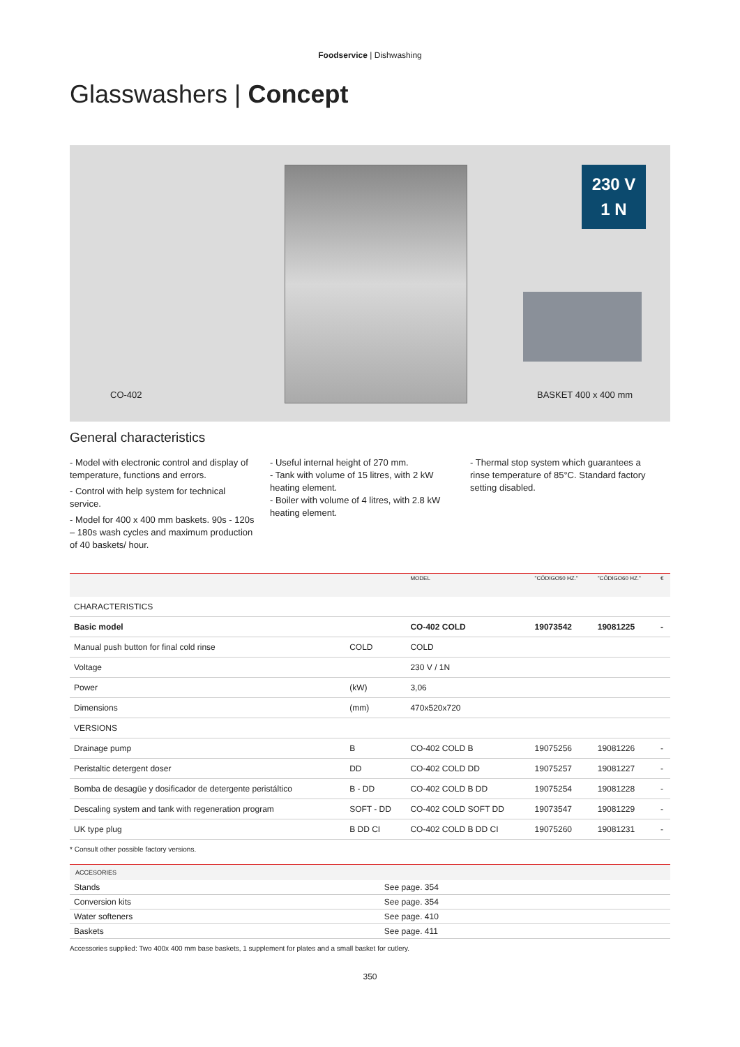Foodservice | Dishwashing
Glasswashers | Concept
CO-402
230 V
1 N
BASKET 400 x 400 mm
General characteristics
- Model with electronic control and display of temperature, functions and errors.
- Control with help system for technical service.
- Model for 400 x 400 mm baskets. 90s - 120s – 180s wash cycles and maximum production of 40 baskets/ hour.
- Useful internal height of 270 mm.
- Tank with volume of 15 litres, with 2 kW heating element.
- Boiler with volume of 4 litres, with 2.8 kW heating element.
- Thermal stop system which guarantees a rinse temperature of 85°C. Standard factory setting disabled.
| | | MODEL | "CÓDIGO50 HZ." | "CÓDIGO60 HZ." | € |
| --- | --- | --- | --- | --- | --- |
| CHARACTERISTICS | | | | | |
| Basic model | | CO-402 COLD | 19073542 | 19081225 | - |
| Manual push button for final cold rinse | COLD | COLD | | | |
| Voltage | | 230 V / 1N | | | |
| Power | (kW) | 3,06 | | | |
| Dimensions | (mm) | 470x520x720 | | | |
| VERSIONS | | | | | |
| Drainage pump | B | CO-402 COLD B | 19075256 | 19081226 | - |
| Peristaltic detergent doser | DD | CO-402 COLD DD | 19075257 | 19081227 | - |
| Bomba de desagüe y dosificador de detergente peristáltico | B - DD | CO-402 COLD B DD | 19075254 | 19081228 | - |
| Descaling system and tank with regeneration program | SOFT - DD | CO-402 COLD SOFT DD | 19073547 | 19081229 | - |
| UK type plug | B DD CI | CO-402 COLD B DD CI | 19075260 | 19081231 | - |
* Consult other possible factory versions.
| ACCESORIES | |
| --- | --- |
| Stands | See page. 354 |
| Conversion kits | See page. 354 |
| Water softeners | See page. 410 |
| Baskets | See page. 411 |
Accessories supplied: Two 400x 400 mm base baskets, 1 supplement for plates and a small basket for cutlery.
350